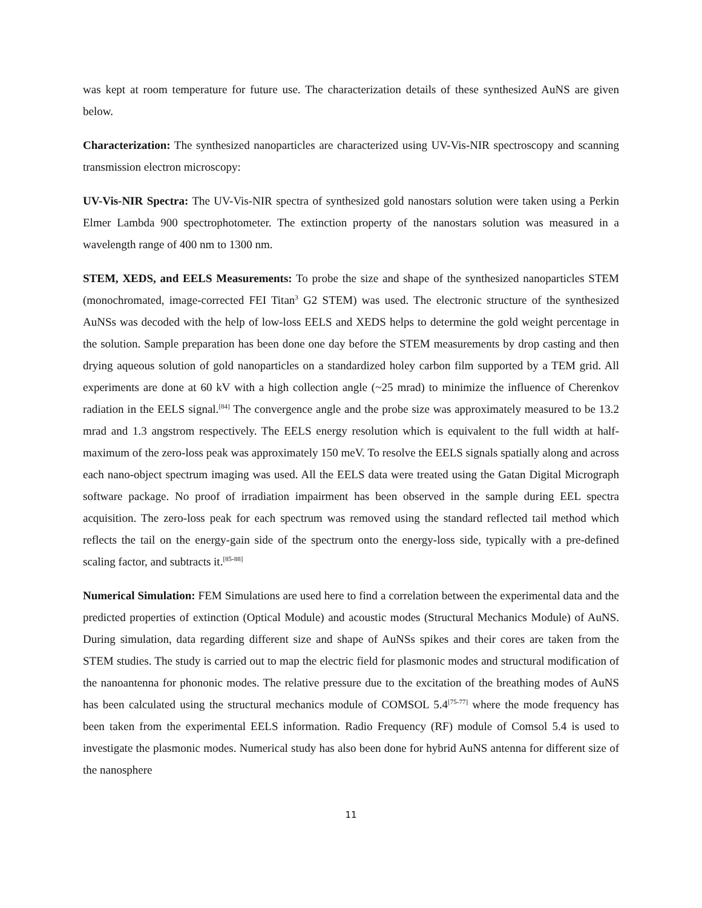was kept at room temperature for future use. The characterization details of these synthesized AuNS are given below.
Characterization: The synthesized nanoparticles are characterized using UV-Vis-NIR spectroscopy and scanning transmission electron microscopy:
UV-Vis-NIR Spectra: The UV-Vis-NIR spectra of synthesized gold nanostars solution were taken using a Perkin Elmer Lambda 900 spectrophotometer. The extinction property of the nanostars solution was measured in a wavelength range of 400 nm to 1300 nm.
STEM, XEDS, and EELS Measurements: To probe the size and shape of the synthesized nanoparticles STEM (monochromated, image-corrected FEI Titan<sup>3</sup> G2 STEM) was used. The electronic structure of the synthesized AuNSs was decoded with the help of low-loss EELS and XEDS helps to determine the gold weight percentage in the solution. Sample preparation has been done one day before the STEM measurements by drop casting and then drying aqueous solution of gold nanoparticles on a standardized holey carbon film supported by a TEM grid. All experiments are done at 60 kV with a high collection angle (~25 mrad) to minimize the influence of Cherenkov radiation in the EELS signal.<sup>[84]</sup> The convergence angle and the probe size was approximately measured to be 13.2 mrad and 1.3 angstrom respectively. The EELS energy resolution which is equivalent to the full width at half-maximum of the zero-loss peak was approximately 150 meV. To resolve the EELS signals spatially along and across each nano-object spectrum imaging was used. All the EELS data were treated using the Gatan Digital Micrograph software package. No proof of irradiation impairment has been observed in the sample during EEL spectra acquisition. The zero-loss peak for each spectrum was removed using the standard reflected tail method which reflects the tail on the energy-gain side of the spectrum onto the energy-loss side, typically with a pre-defined scaling factor, and subtracts it.<sup>[85-88]</sup>
Numerical Simulation: FEM Simulations are used here to find a correlation between the experimental data and the predicted properties of extinction (Optical Module) and acoustic modes (Structural Mechanics Module) of AuNS. During simulation, data regarding different size and shape of AuNSs spikes and their cores are taken from the STEM studies. The study is carried out to map the electric field for plasmonic modes and structural modification of the nanoantenna for phononic modes. The relative pressure due to the excitation of the breathing modes of AuNS has been calculated using the structural mechanics module of COMSOL 5.4<sup>[75-77]</sup> where the mode frequency has been taken from the experimental EELS information. Radio Frequency (RF) module of Comsol 5.4 is used to investigate the plasmonic modes. Numerical study has also been done for hybrid AuNS antenna for different size of the nanosphere
11